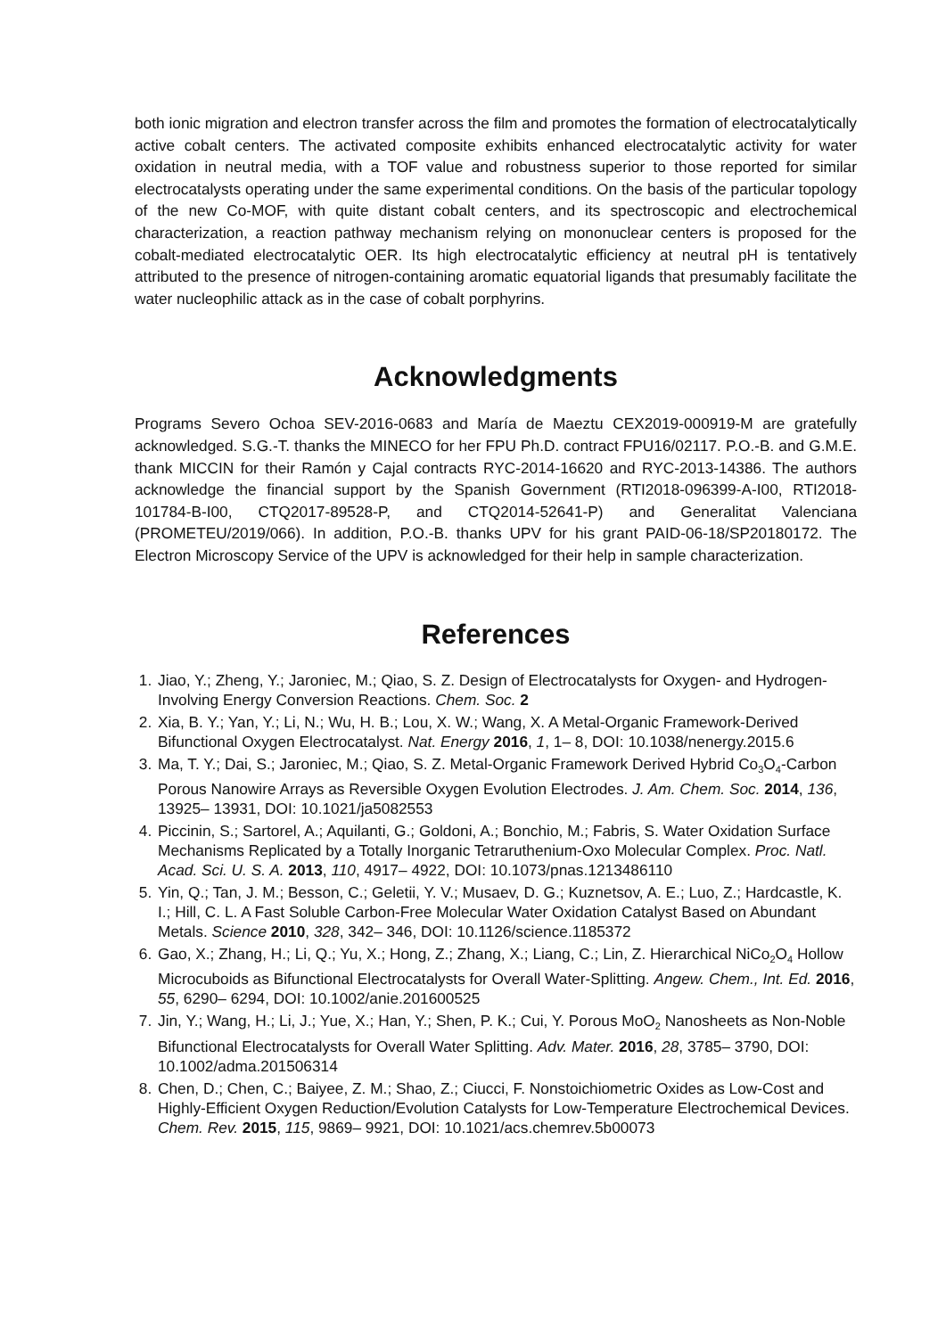both ionic migration and electron transfer across the film and promotes the formation of electrocatalytically active cobalt centers. The activated composite exhibits enhanced electrocatalytic activity for water oxidation in neutral media, with a TOF value and robustness superior to those reported for similar electrocatalysts operating under the same experimental conditions. On the basis of the particular topology of the new Co-MOF, with quite distant cobalt centers, and its spectroscopic and electrochemical characterization, a reaction pathway mechanism relying on mononuclear centers is proposed for the cobalt-mediated electrocatalytic OER. Its high electrocatalytic efficiency at neutral pH is tentatively attributed to the presence of nitrogen-containing aromatic equatorial ligands that presumably facilitate the water nucleophilic attack as in the case of cobalt porphyrins.
Acknowledgments
Programs Severo Ochoa SEV-2016-0683 and María de Maeztu CEX2019-000919-M are gratefully acknowledged. S.G.-T. thanks the MINECO for her FPU Ph.D. contract FPU16/02117. P.O.-B. and G.M.E. thank MICCIN for their Ramón y Cajal contracts RYC-2014-16620 and RYC-2013-14386. The authors acknowledge the financial support by the Spanish Government (RTI2018-096399-A-I00, RTI2018-101784-B-I00, CTQ2017-89528-P, and CTQ2014-52641-P) and Generalitat Valenciana (PROMETEU/2019/066). In addition, P.O.-B. thanks UPV for his grant PAID-06-18/SP20180172. The Electron Microscopy Service of the UPV is acknowledged for their help in sample characterization.
References
1. Jiao, Y.; Zheng, Y.; Jaroniec, M.; Qiao, S. Z. Design of Electrocatalysts for Oxygen- and Hydrogen-Involving Energy Conversion Reactions. Chem. Soc. 2
2. Xia, B. Y.; Yan, Y.; Li, N.; Wu, H. B.; Lou, X. W.; Wang, X. A Metal-Organic Framework-Derived Bifunctional Oxygen Electrocatalyst. Nat. Energy 2016, 1, 1– 8, DOI: 10.1038/nenergy.2015.6
3. Ma, T. Y.; Dai, S.; Jaroniec, M.; Qiao, S. Z. Metal-Organic Framework Derived Hybrid Co<sub>3</sub>O<sub>4</sub>-Carbon Porous Nanowire Arrays as Reversible Oxygen Evolution Electrodes. J. Am. Chem. Soc. 2014, 136, 13925– 13931, DOI: 10.1021/ja5082553
4. Piccinin, S.; Sartorel, A.; Aquilanti, G.; Goldoni, A.; Bonchio, M.; Fabris, S. Water Oxidation Surface Mechanisms Replicated by a Totally Inorganic Tetraruthenium-Oxo Molecular Complex. Proc. Natl. Acad. Sci. U. S. A. 2013, 110, 4917– 4922, DOI: 10.1073/pnas.1213486110
5. Yin, Q.; Tan, J. M.; Besson, C.; Geletii, Y. V.; Musaev, D. G.; Kuznetsov, A. E.; Luo, Z.; Hardcastle, K. I.; Hill, C. L. A Fast Soluble Carbon-Free Molecular Water Oxidation Catalyst Based on Abundant Metals. Science 2010, 328, 342– 346, DOI: 10.1126/science.1185372
6. Gao, X.; Zhang, H.; Li, Q.; Yu, X.; Hong, Z.; Zhang, X.; Liang, C.; Lin, Z. Hierarchical NiCo<sub>2</sub>O<sub>4</sub> Hollow Microcuboids as Bifunctional Electrocatalysts for Overall Water-Splitting. Angew. Chem., Int. Ed. 2016, 55, 6290– 6294, DOI: 10.1002/anie.201600525
7. Jin, Y.; Wang, H.; Li, J.; Yue, X.; Han, Y.; Shen, P. K.; Cui, Y. Porous MoO<sub>2</sub> Nanosheets as Non-Noble Bifunctional Electrocatalysts for Overall Water Splitting. Adv. Mater. 2016, 28, 3785– 3790, DOI: 10.1002/adma.201506314
8. Chen, D.; Chen, C.; Baiyee, Z. M.; Shao, Z.; Ciucci, F. Nonstoichiometric Oxides as Low-Cost and Highly-Efficient Oxygen Reduction/Evolution Catalysts for Low-Temperature Electrochemical Devices. Chem. Rev. 2015, 115, 9869– 9921, DOI: 10.1021/acs.chemrev.5b00073